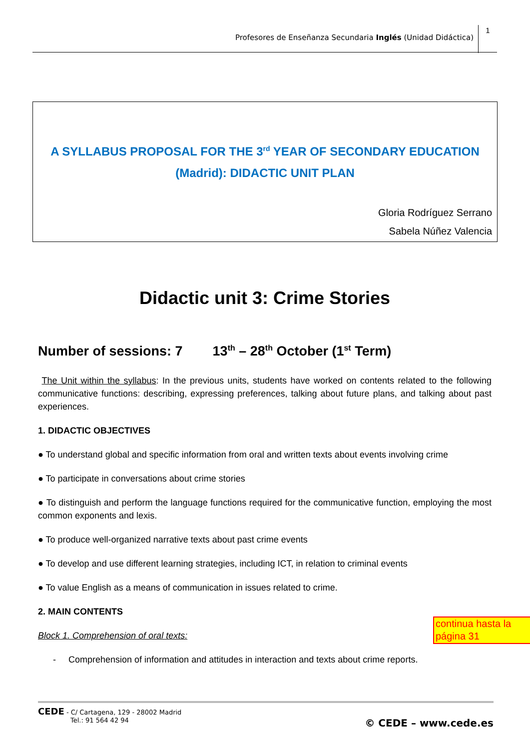Profesores de Enseñanza Secundaria Inglés (Unidad Didáctica)
1
A SYLLABUS PROPOSAL FOR THE 3<sup>rd</sup> YEAR OF SECONDARY EDUCATION
(Madrid): DIDACTIC UNIT PLAN
Gloria Rodríguez Serrano
Sabela Núñez Valencia
Didactic unit 3: Crime Stories
Number of sessions: 7 13<sup>th</sup> – 28<sup>th</sup> October (1<sup>st</sup> Term)
The Unit within the syllabus: In the previous units, students have worked on contents related to the following communicative functions: describing, expressing preferences, talking about future plans, and talking about past experiences.
1. DIDACTIC OBJECTIVES
● To understand global and specific information from oral and written texts about events involving crime
● To participate in conversations about crime stories
● To distinguish and perform the language functions required for the communicative function, employing the most common exponents and lexis.
● To produce well-organized narrative texts about past crime events
● To develop and use different learning strategies, including ICT, in relation to criminal events
● To value English as a means of communication in issues related to crime.
2. MAIN CONTENTS
Block 1. Comprehension of oral texts:
- Comprehension of information and attitudes in interaction and texts about crime reports.
continua hasta la página 31
CEDE - C/ Cartagena, 129 - 28002 Madrid
Tel.: 91 564 42 94
© CEDE – www.cede.es